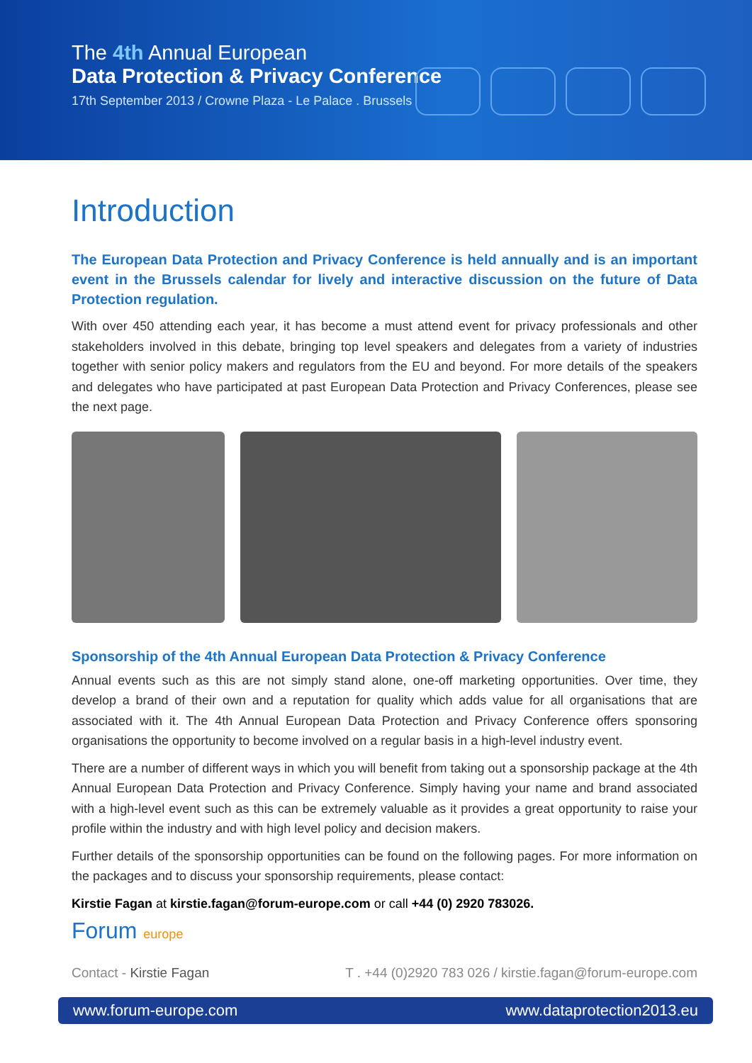The 4th Annual European
Data Protection & Privacy Conference
17th September 2013 / Crowne Plaza - Le Palace . Brussels
Introduction
The European Data Protection and Privacy Conference is held annually and is an important event in the Brussels calendar for lively and interactive discussion on the future of Data Protection regulation.
With over 450 attending each year, it has become a must attend event for privacy professionals and other stakeholders involved in this debate, bringing top level speakers and delegates from a variety of industries together with senior policy makers and regulators from the EU and beyond. For more details of the speakers and delegates who have participated at past European Data Protection and Privacy Conferences, please see the next page.
Sponsorship of the 4th Annual European Data Protection & Privacy Conference
Annual events such as this are not simply stand alone, one-off marketing opportunities. Over time, they develop a brand of their own and a reputation for quality which adds value for all organisations that are associated with it. The 4th Annual European Data Protection and Privacy Conference offers sponsoring organisations the opportunity to become involved on a regular basis in a high-level industry event.
There are a number of different ways in which you will benefit from taking out a sponsorship package at the 4th Annual European Data Protection and Privacy Conference. Simply having your name and brand associated with a high-level event such as this can be extremely valuable as it provides a great opportunity to raise your profile within the industry and with high level policy and decision makers.
Further details of the sponsorship opportunities can be found on the following pages. For more information on the packages and to discuss your sponsorship requirements, please contact:
Kirstie Fagan at kirstie.fagan@forum-europe.com or call +44 (0) 2920 783026.
Forum europe
Contact - Kirstie Fagan T . +44 (0)2920 783 026 / kirstie.fagan@forum-europe.com
www.forum-europe.com www.dataprotection2013.eu